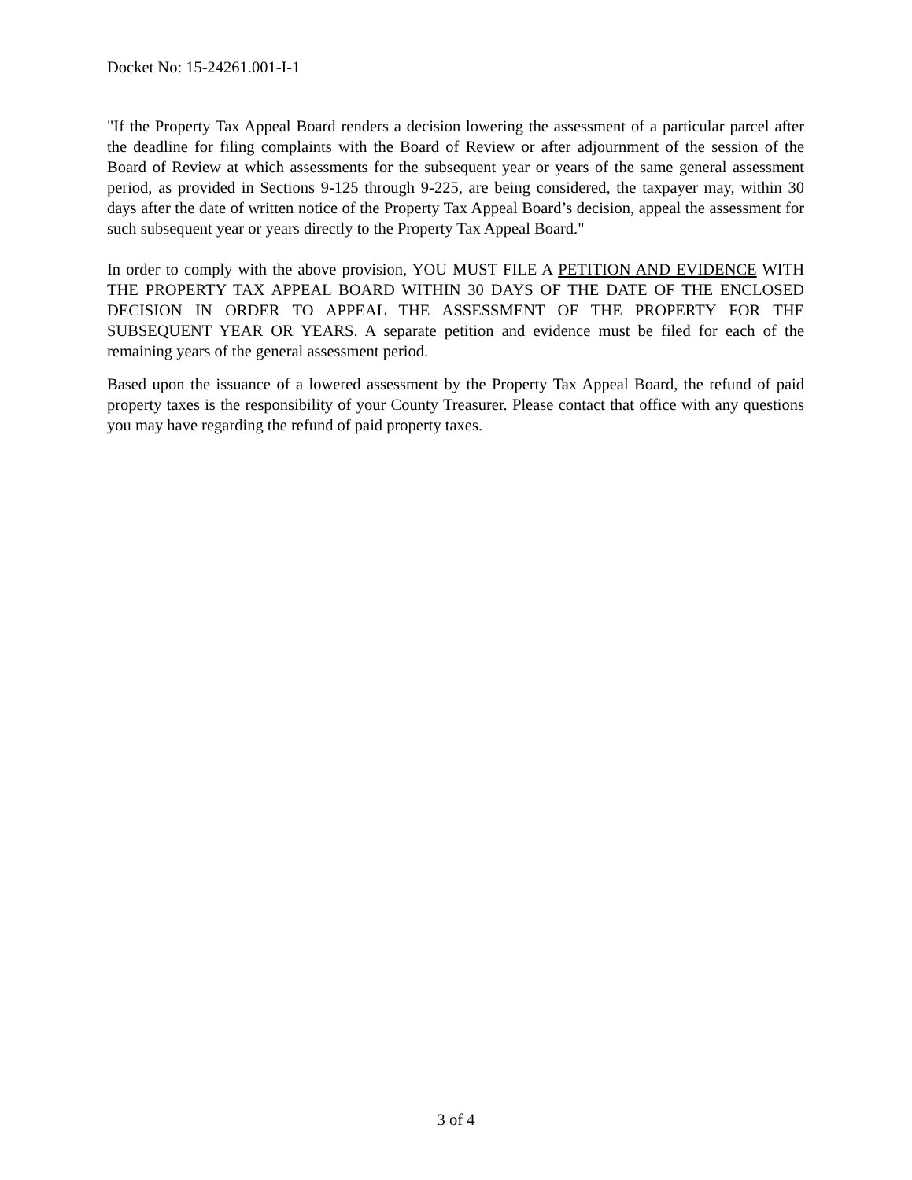Docket No: 15-24261.001-I-1
"If the Property Tax Appeal Board renders a decision lowering the assessment of a particular parcel after the deadline for filing complaints with the Board of Review or after adjournment of the session of the Board of Review at which assessments for the subsequent year or years of the same general assessment period, as provided in Sections 9-125 through 9-225, are being considered, the taxpayer may, within 30 days after the date of written notice of the Property Tax Appeal Board’s decision, appeal the assessment for such subsequent year or years directly to the Property Tax Appeal Board."
In order to comply with the above provision, YOU MUST FILE A PETITION AND EVIDENCE WITH THE PROPERTY TAX APPEAL BOARD WITHIN 30 DAYS OF THE DATE OF THE ENCLOSED DECISION IN ORDER TO APPEAL THE ASSESSMENT OF THE PROPERTY FOR THE SUBSEQUENT YEAR OR YEARS. A separate petition and evidence must be filed for each of the remaining years of the general assessment period.
Based upon the issuance of a lowered assessment by the Property Tax Appeal Board, the refund of paid property taxes is the responsibility of your County Treasurer. Please contact that office with any questions you may have regarding the refund of paid property taxes.
3 of 4